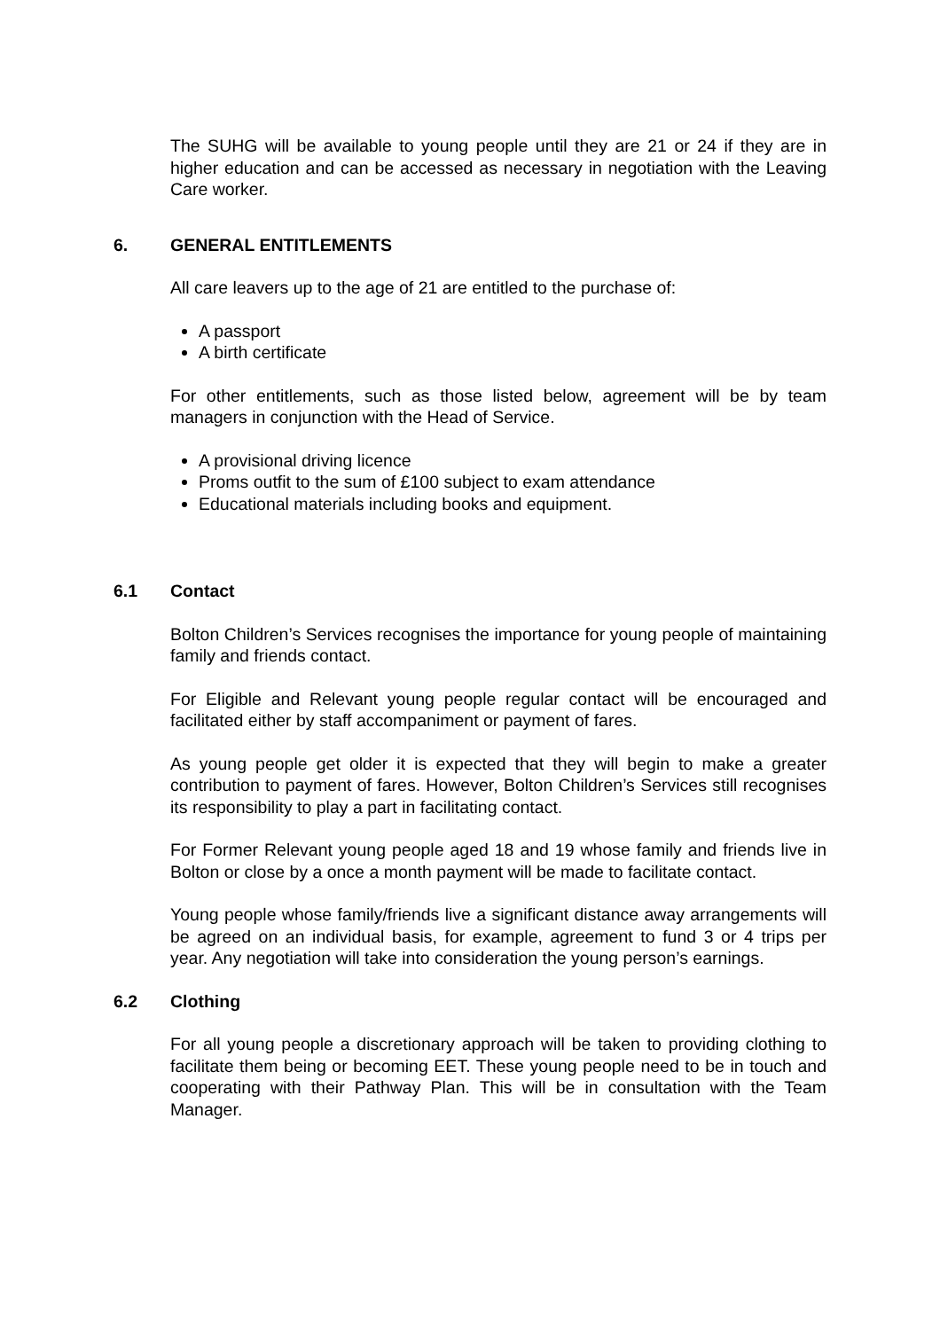The SUHG will be available to young people until they are 21 or 24 if they are in higher education and can be accessed as necessary in negotiation with the Leaving Care worker.
6. GENERAL ENTITLEMENTS
All care leavers up to the age of 21 are entitled to the purchase of:
A passport
A birth certificate
For other entitlements, such as those listed below, agreement will be by team managers in conjunction with the Head of Service.
A provisional driving licence
Proms outfit to the sum of £100 subject to exam attendance
Educational materials including books and equipment.
6.1 Contact
Bolton Children’s Services recognises the importance for young people of maintaining family and friends contact.
For Eligible and Relevant young people regular contact will be encouraged and facilitated either by staff accompaniment or payment of fares.
As young people get older it is expected that they will begin to make a greater contribution to payment of fares. However, Bolton Children’s Services still recognises its responsibility to play a part in facilitating contact.
For Former Relevant young people aged 18 and 19 whose family and friends live in Bolton or close by a once a month payment will be made to facilitate contact.
Young people whose family/friends live a significant distance away arrangements will be agreed on an individual basis, for example, agreement to fund 3 or 4 trips per year. Any negotiation will take into consideration the young person’s earnings.
6.2 Clothing
For all young people a discretionary approach will be taken to providing clothing to facilitate them being or becoming EET. These young people need to be in touch and cooperating with their Pathway Plan. This will be in consultation with the Team Manager.